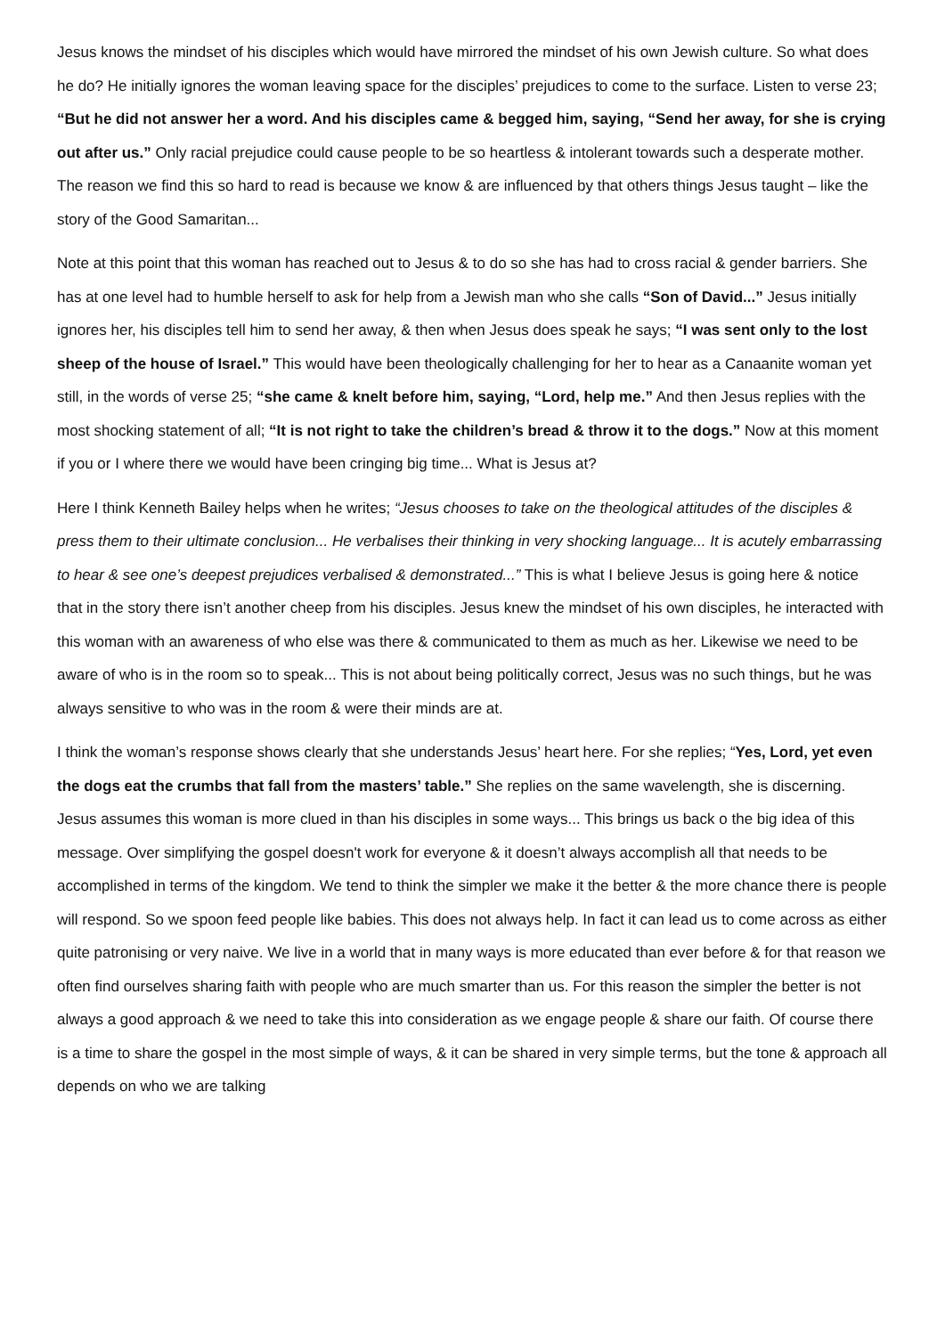Jesus knows the mindset of his disciples which would have mirrored the mindset of his own Jewish culture. So what does he do? He initially ignores the woman leaving space for the disciples’ prejudices to come to the surface. Listen to verse 23; “But he did not answer her a word. And his disciples came & begged him, saying, “Send her away, for she is crying out after us.” Only racial prejudice could cause people to be so heartless & intolerant towards such a desperate mother. The reason we find this so hard to read is because we know & are influenced by that others things Jesus taught – like the story of the Good Samaritan...
Note at this point that this woman has reached out to Jesus & to do so she has had to cross racial & gender barriers. She has at one level had to humble herself to ask for help from a Jewish man who she calls “Son of David...” Jesus initially ignores her, his disciples tell him to send her away, & then when Jesus does speak he says; “I was sent only to the lost sheep of the house of Israel.” This would have been theologically challenging for her to hear as a Canaanite woman yet still, in the words of verse 25; “she came & knelt before him, saying, “Lord, help me.” And then Jesus replies with the most shocking statement of all; “It is not right to take the children’s bread & throw it to the dogs.” Now at this moment if you or I where there we would have been cringing big time... What is Jesus at?
Here I think Kenneth Bailey helps when he writes; “Jesus chooses to take on the theological attitudes of the disciples & press them to their ultimate conclusion... He verbalises their thinking in very shocking language... It is acutely embarrassing to hear & see one’s deepest prejudices verbalised & demonstrated...” This is what I believe Jesus is going here & notice that in the story there isn’t another cheep from his disciples. Jesus knew the mindset of his own disciples, he interacted with this woman with an awareness of who else was there & communicated to them as much as her. Likewise we need to be aware of who is in the room so to speak... This is not about being politically correct, Jesus was no such things, but he was always sensitive to who was in the room & were their minds are at.
I think the woman’s response shows clearly that she understands Jesus’ heart here. For she replies; “Yes, Lord, yet even the dogs eat the crumbs that fall from the masters’ table.” She replies on the same wavelength, she is discerning. Jesus assumes this woman is more clued in than his disciples in some ways... This brings us back o the big idea of this message. Over simplifying the gospel doesn't work for everyone & it doesn’t always accomplish all that needs to be accomplished in terms of the kingdom. We tend to think the simpler we make it the better & the more chance there is people will respond. So we spoon feed people like babies. This does not always help. In fact it can lead us to come across as either quite patronising or very naive. We live in a world that in many ways is more educated than ever before & for that reason we often find ourselves sharing faith with people who are much smarter than us. For this reason the simpler the better is not always a good approach & we need to take this into consideration as we engage people & share our faith. Of course there is a time to share the gospel in the most simple of ways, & it can be shared in very simple terms, but the tone & approach all depends on who we are talking